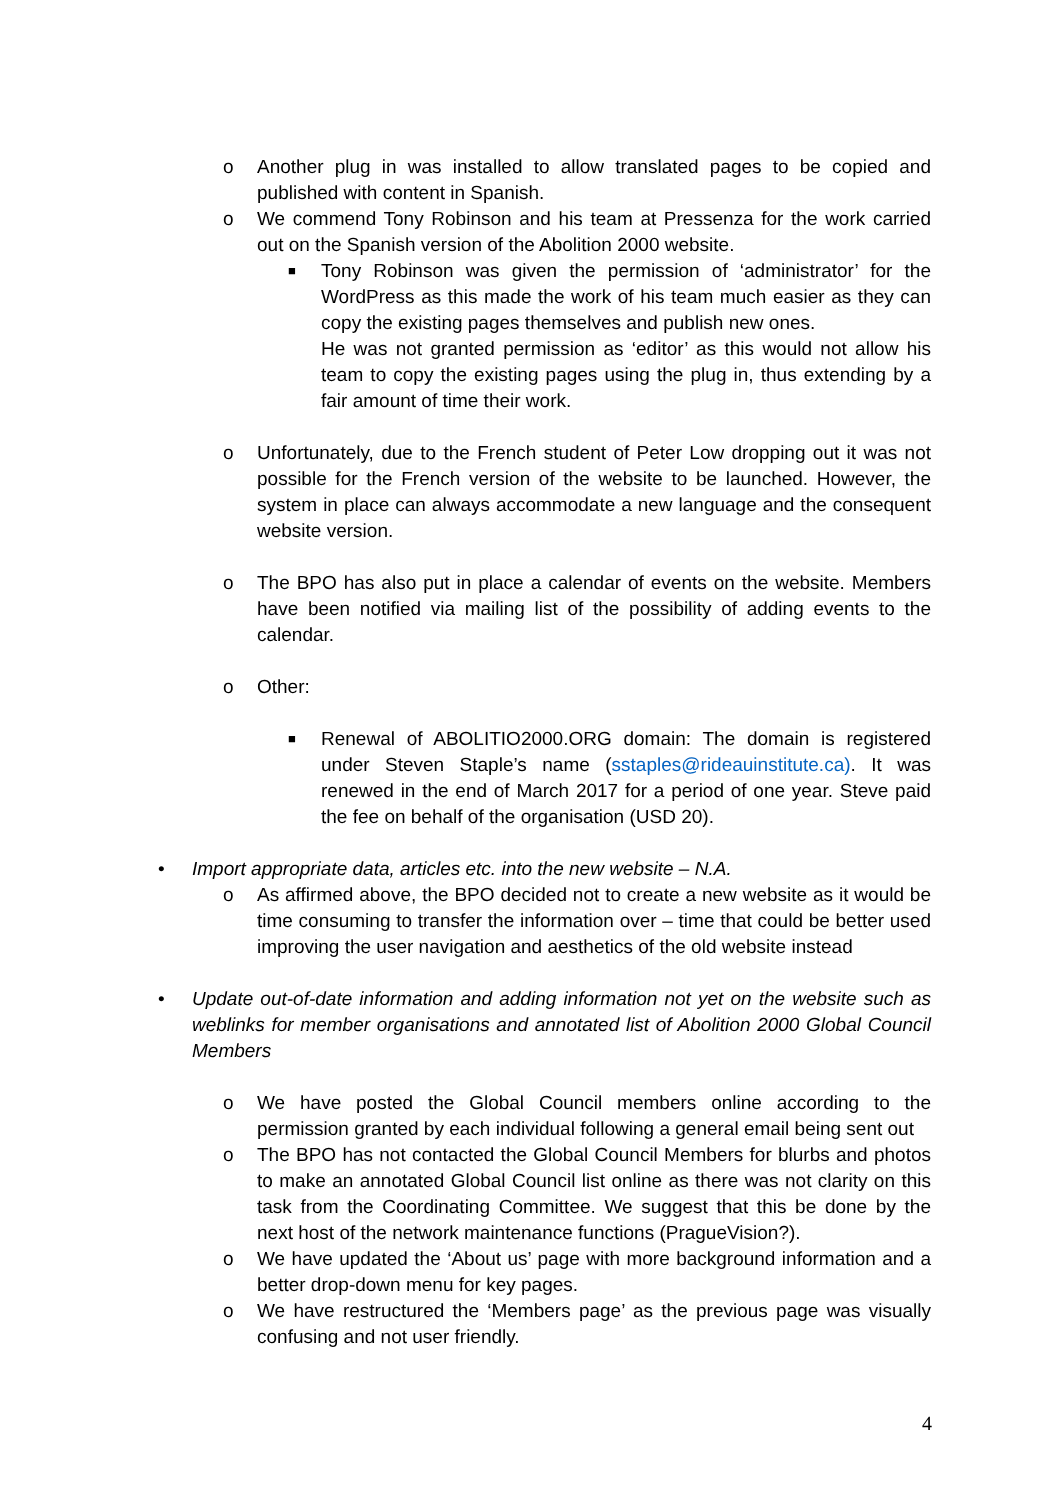o Another plug in was installed to allow translated pages to be copied and published with content in Spanish.
o We commend Tony Robinson and his team at Pressenza for the work carried out on the Spanish version of the Abolition 2000 website.
■ Tony Robinson was given the permission of ‘administrator’ for the WordPress as this made the work of his team much easier as they can copy the existing pages themselves and publish new ones.
He was not granted permission as ‘editor’ as this would not allow his team to copy the existing pages using the plug in, thus extending by a fair amount of time their work.
o Unfortunately, due to the French student of Peter Low dropping out it was not possible for the French version of the website to be launched. However, the system in place can always accommodate a new language and the consequent website version.
o The BPO has also put in place a calendar of events on the website. Members have been notified via mailing list of the possibility of adding events to the calendar.
o Other:
■ Renewal of ABOLITIO2000.ORG domain: The domain is registered under Steven Staple’s name (sstaples@rideauinstitute.ca). It was renewed in the end of March 2017 for a period of one year. Steve paid the fee on behalf of the organisation (USD 20).
• Import appropriate data, articles etc. into the new website – N.A.
o As affirmed above, the BPO decided not to create a new website as it would be time consuming to transfer the information over – time that could be better used improving the user navigation and aesthetics of the old website instead
• Update out-of-date information and adding information not yet on the website such as weblinks for member organisations and annotated list of Abolition 2000 Global Council Members
o We have posted the Global Council members online according to the permission granted by each individual following a general email being sent out
o The BPO has not contacted the Global Council Members for blurbs and photos to make an annotated Global Council list online as there was not clarity on this task from the Coordinating Committee. We suggest that this be done by the next host of the network maintenance functions (PragueVision?).
o We have updated the ‘About us’ page with more background information and a better drop-down menu for key pages.
o We have restructured the ‘Members page’ as the previous page was visually confusing and not user friendly.
4